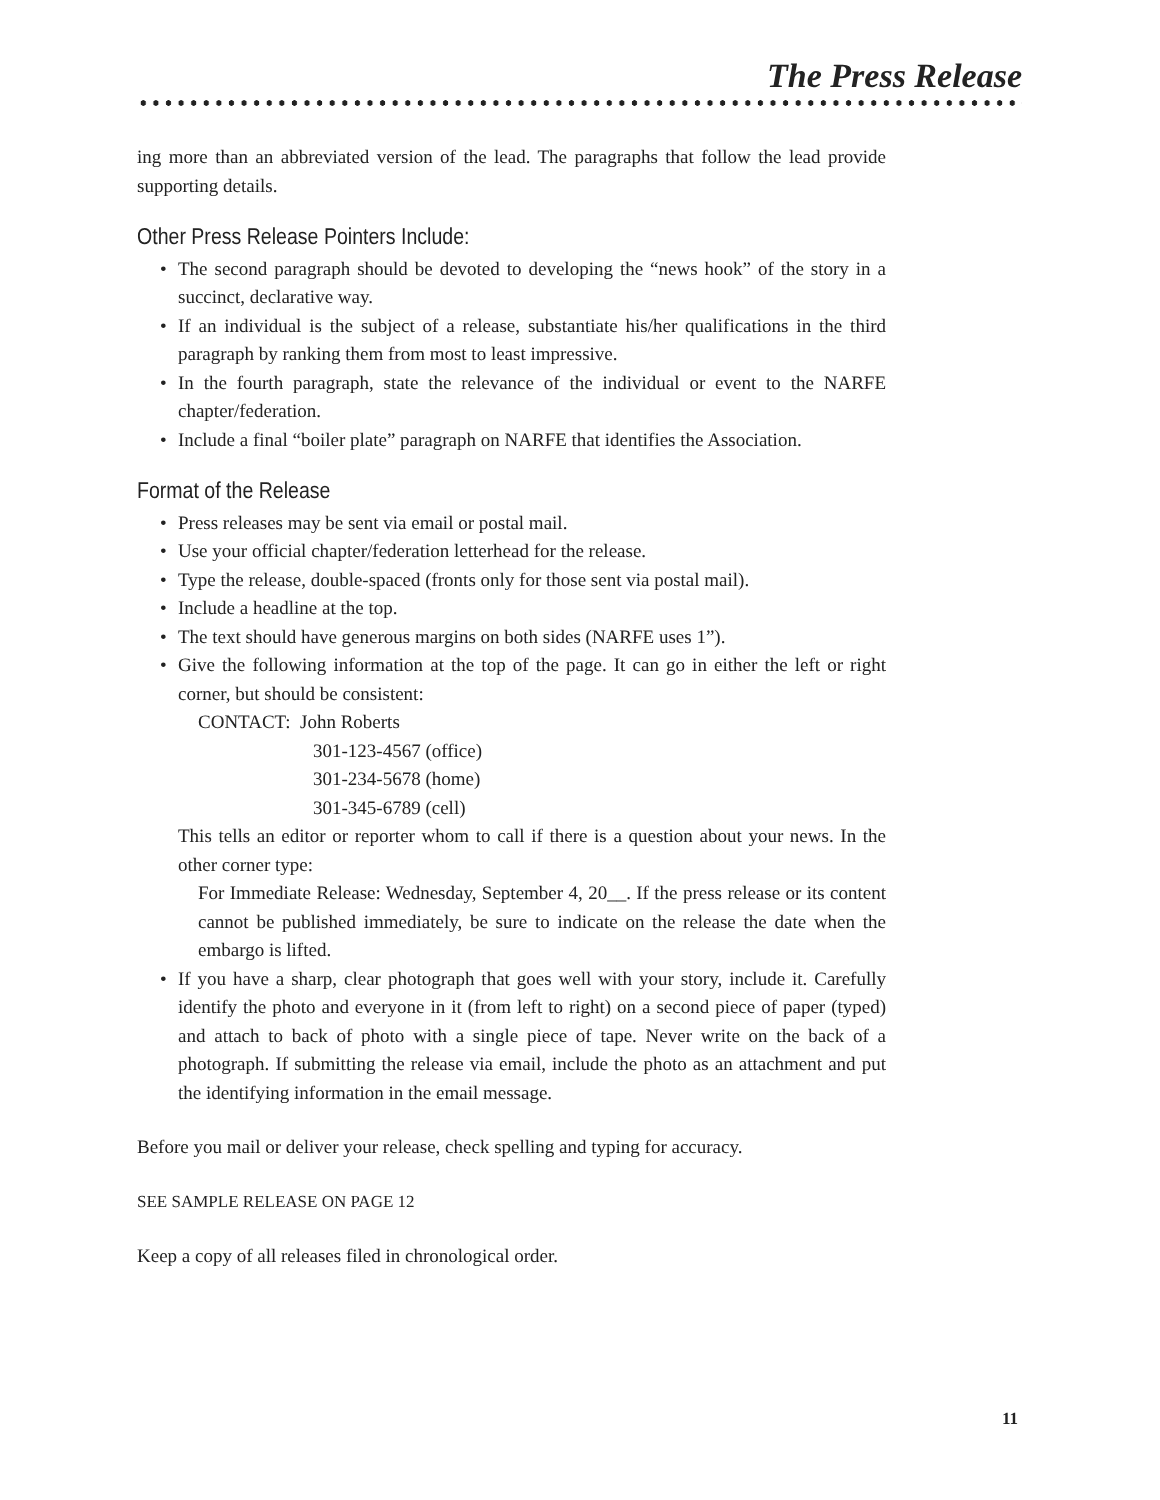The Press Release
ing more than an abbreviated version of the lead. The paragraphs that follow the lead provide supporting details.
Other Press Release Pointers Include:
• The second paragraph should be devoted to developing the “news hook” of the story in a succinct, declarative way.
• If an individual is the subject of a release, substantiate his/her qualifications in the third paragraph by ranking them from most to least impressive.
• In the fourth paragraph, state the relevance of the individual or event to the NARFE chapter/federation.
• Include a final “boiler plate” paragraph on NARFE that identifies the Association.
Format of the Release
• Press releases may be sent via email or postal mail.
• Use your official chapter/federation letterhead for the release.
• Type the release, double-spaced (fronts only for those sent via postal mail).
• Include a headline at the top.
• The text should have generous margins on both sides (NARFE uses 1”).
• Give the following information at the top of the page. It can go in either the left or right corner, but should be consistent:
CONTACT: John Roberts
301-123-4567 (office)
301-234-5678 (home)
301-345-6789 (cell)
This tells an editor or reporter whom to call if there is a question about your news. In the other corner type:
For Immediate Release: Wednesday, September 4, 20__. If the press release or its content cannot be published immediately, be sure to indicate on the release the date when the embargo is lifted.
• If you have a sharp, clear photograph that goes well with your story, include it. Carefully identify the photo and everyone in it (from left to right) on a second piece of paper (typed) and attach to back of photo with a single piece of tape. Never write on the back of a photograph. If submitting the release via email, include the photo as an attachment and put the identifying information in the email message.
Before you mail or deliver your release, check spelling and typing for accuracy.
SEE SAMPLE RELEASE ON PAGE 12
Keep a copy of all releases filed in chronological order.
11